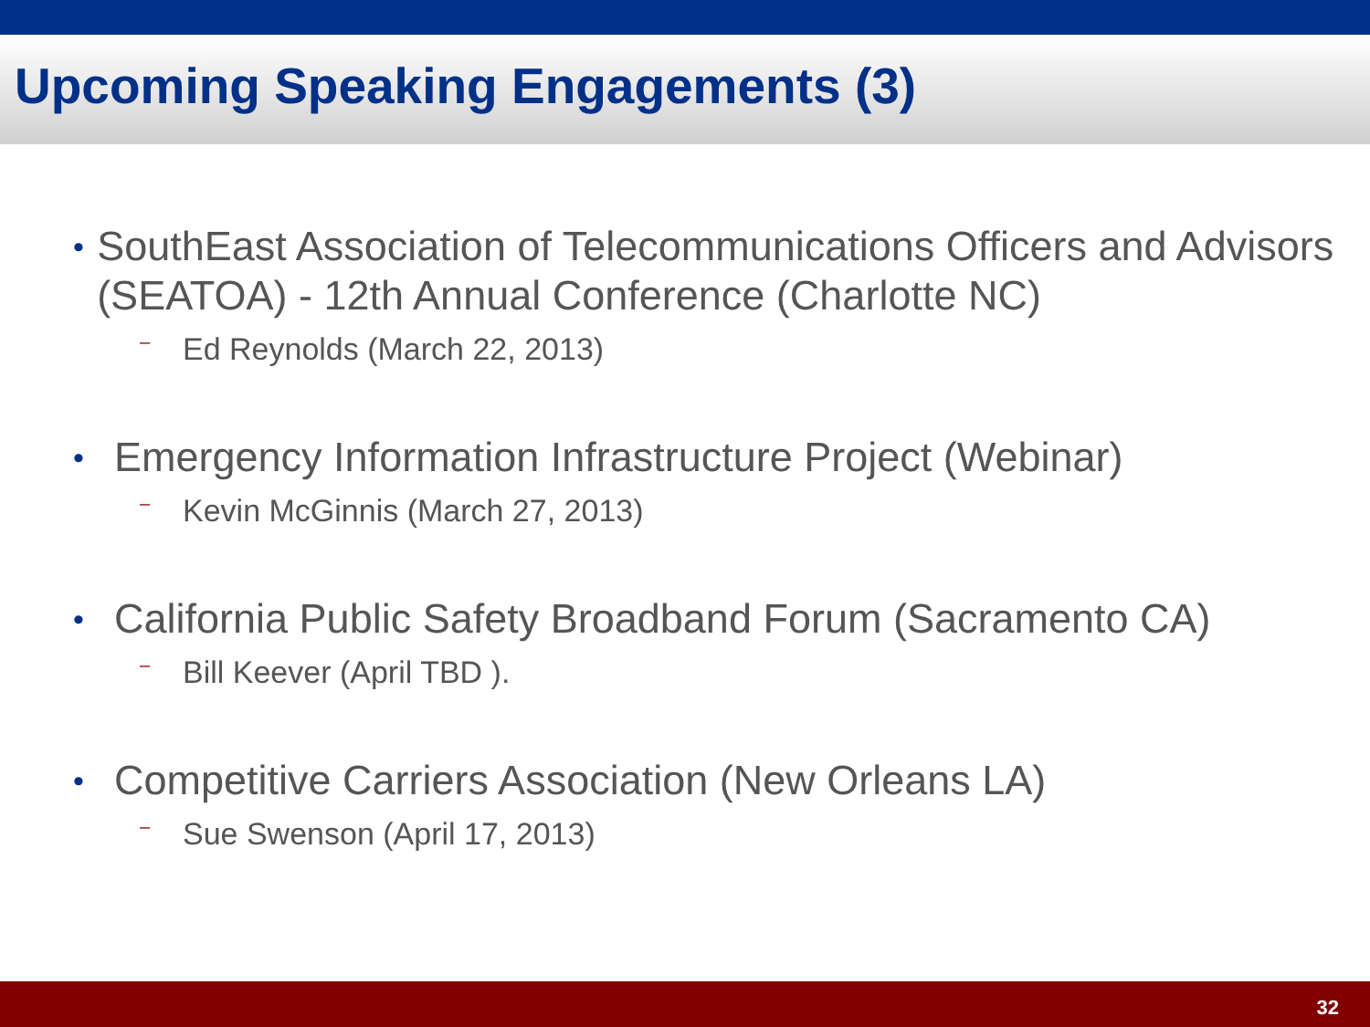Upcoming Speaking Engagements (3)
• SouthEast Association of Telecommunications Officers and Advisors (SEATOA) - 12th Annual Conference (Charlotte NC)
– Ed Reynolds (March 22, 2013)
• Emergency Information Infrastructure Project (Webinar)
– Kevin McGinnis (March 27, 2013)
• California Public Safety Broadband Forum (Sacramento CA)
– Bill Keever (April TBD ).
• Competitive Carriers Association (New Orleans LA)
– Sue Swenson (April 17, 2013)
32